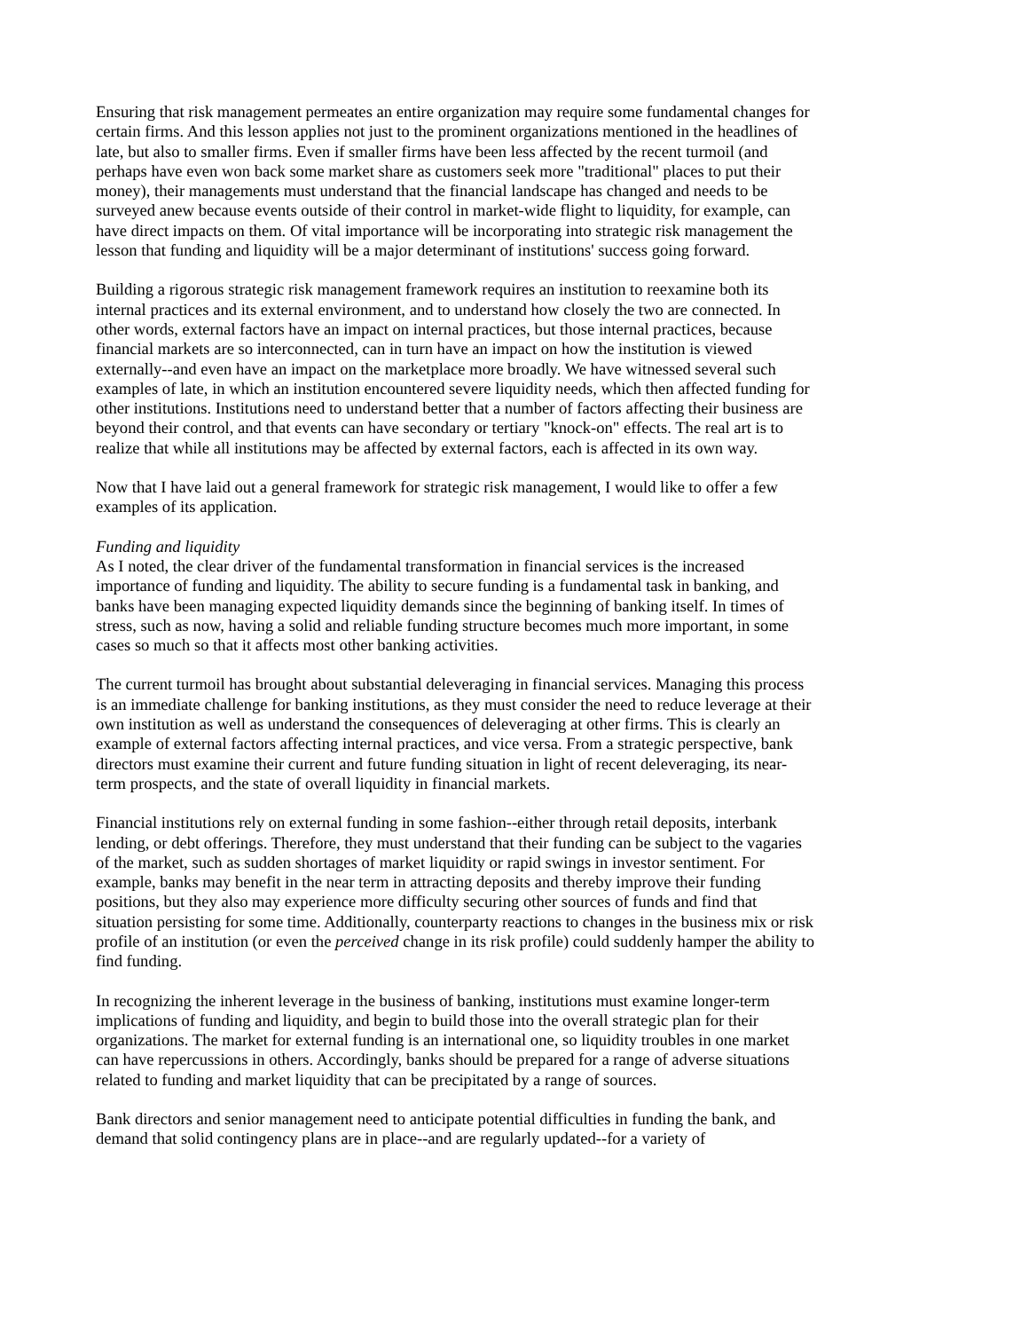Ensuring that risk management permeates an entire organization may require some fundamental changes for certain firms. And this lesson applies not just to the prominent organizations mentioned in the headlines of late, but also to smaller firms. Even if smaller firms have been less affected by the recent turmoil (and perhaps have even won back some market share as customers seek more "traditional" places to put their money), their managements must understand that the financial landscape has changed and needs to be surveyed anew because events outside of their control in market-wide flight to liquidity, for example, can have direct impacts on them. Of vital importance will be incorporating into strategic risk management the lesson that funding and liquidity will be a major determinant of institutions' success going forward.
Building a rigorous strategic risk management framework requires an institution to reexamine both its internal practices and its external environment, and to understand how closely the two are connected. In other words, external factors have an impact on internal practices, but those internal practices, because financial markets are so interconnected, can in turn have an impact on how the institution is viewed externally--and even have an impact on the marketplace more broadly. We have witnessed several such examples of late, in which an institution encountered severe liquidity needs, which then affected funding for other institutions. Institutions need to understand better that a number of factors affecting their business are beyond their control, and that events can have secondary or tertiary "knock-on" effects. The real art is to realize that while all institutions may be affected by external factors, each is affected in its own way.
Now that I have laid out a general framework for strategic risk management, I would like to offer a few examples of its application.
Funding and liquidity
As I noted, the clear driver of the fundamental transformation in financial services is the increased importance of funding and liquidity. The ability to secure funding is a fundamental task in banking, and banks have been managing expected liquidity demands since the beginning of banking itself. In times of stress, such as now, having a solid and reliable funding structure becomes much more important, in some cases so much so that it affects most other banking activities.
The current turmoil has brought about substantial deleveraging in financial services. Managing this process is an immediate challenge for banking institutions, as they must consider the need to reduce leverage at their own institution as well as understand the consequences of deleveraging at other firms. This is clearly an example of external factors affecting internal practices, and vice versa. From a strategic perspective, bank directors must examine their current and future funding situation in light of recent deleveraging, its near-term prospects, and the state of overall liquidity in financial markets.
Financial institutions rely on external funding in some fashion--either through retail deposits, interbank lending, or debt offerings. Therefore, they must understand that their funding can be subject to the vagaries of the market, such as sudden shortages of market liquidity or rapid swings in investor sentiment. For example, banks may benefit in the near term in attracting deposits and thereby improve their funding positions, but they also may experience more difficulty securing other sources of funds and find that situation persisting for some time. Additionally, counterparty reactions to changes in the business mix or risk profile of an institution (or even the perceived change in its risk profile) could suddenly hamper the ability to find funding.
In recognizing the inherent leverage in the business of banking, institutions must examine longer-term implications of funding and liquidity, and begin to build those into the overall strategic plan for their organizations. The market for external funding is an international one, so liquidity troubles in one market can have repercussions in others. Accordingly, banks should be prepared for a range of adverse situations related to funding and market liquidity that can be precipitated by a range of sources.
Bank directors and senior management need to anticipate potential difficulties in funding the bank, and demand that solid contingency plans are in place--and are regularly updated--for a variety of